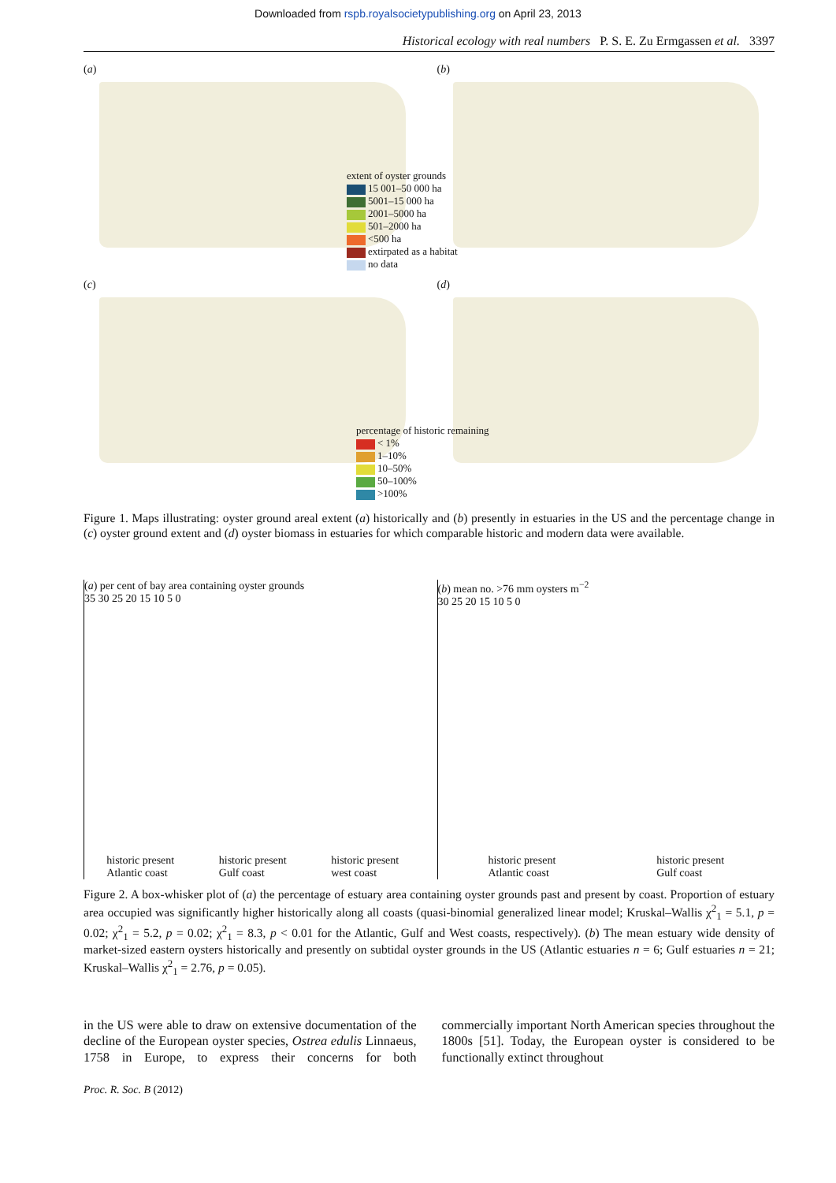Downloaded from rspb.royalsocietypublishing.org on April 23, 2013
Historical ecology with real numbers P. S. E. Zu Ermgassen et al. 3397
(a)
(b)
extent of oyster grounds
15 001–50 000 ha
5001–15 000 ha
2001–5000 ha
501–2000 ha
<500 ha
extirpated as a habitat
no data
(c)
(d)
percentage of historic remaining
< 1%
1–10%
10–50%
50–100%
>100%
Figure 1. Maps illustrating: oyster ground areal extent (a) historically and (b) presently in estuaries in the US and the percentage change in (c) oyster ground extent and (d) oyster biomass in estuaries for which comparable historic and modern data were available.
(a) per cent of bay area containing oyster grounds
35 30 25 20 15 10 5 0
historic present
Atlantic coast historic present
Gulf coast historic present
west coast
(b) mean no. >76 mm oysters m<sup>−2</sup>
30 25 20 15 10 5 0
historic present
Atlantic coast historic present
Gulf coast
Figure 2. A box-whisker plot of (a) the percentage of estuary area containing oyster grounds past and present by coast. Proportion of estuary area occupied was significantly higher historically along all coasts (quasi-binomial generalized linear model; Kruskal–Wallis χ<sup>2</sup><sub>1</sub> = 5.1, p = 0.02; χ<sup>2</sup><sub>1</sub> = 5.2, p = 0.02; χ<sup>2</sup><sub>1</sub> = 8.3, p < 0.01 for the Atlantic, Gulf and West coasts, respectively). (b) The mean estuary wide density of market-sized eastern oysters historically and presently on subtidal oyster grounds in the US (Atlantic estuaries n = 6; Gulf estuaries n = 21; Kruskal–Wallis χ<sup>2</sup><sub>1</sub> = 2.76, p = 0.05).
in the US were able to draw on extensive documentation of the decline of the European oyster species, Ostrea edulis Linnaeus, 1758 in Europe, to express their concerns for both commercially important North American species throughout the 1800s [51]. Today, the European oyster is considered to be functionally extinct throughout
Proc. R. Soc. B (2012)